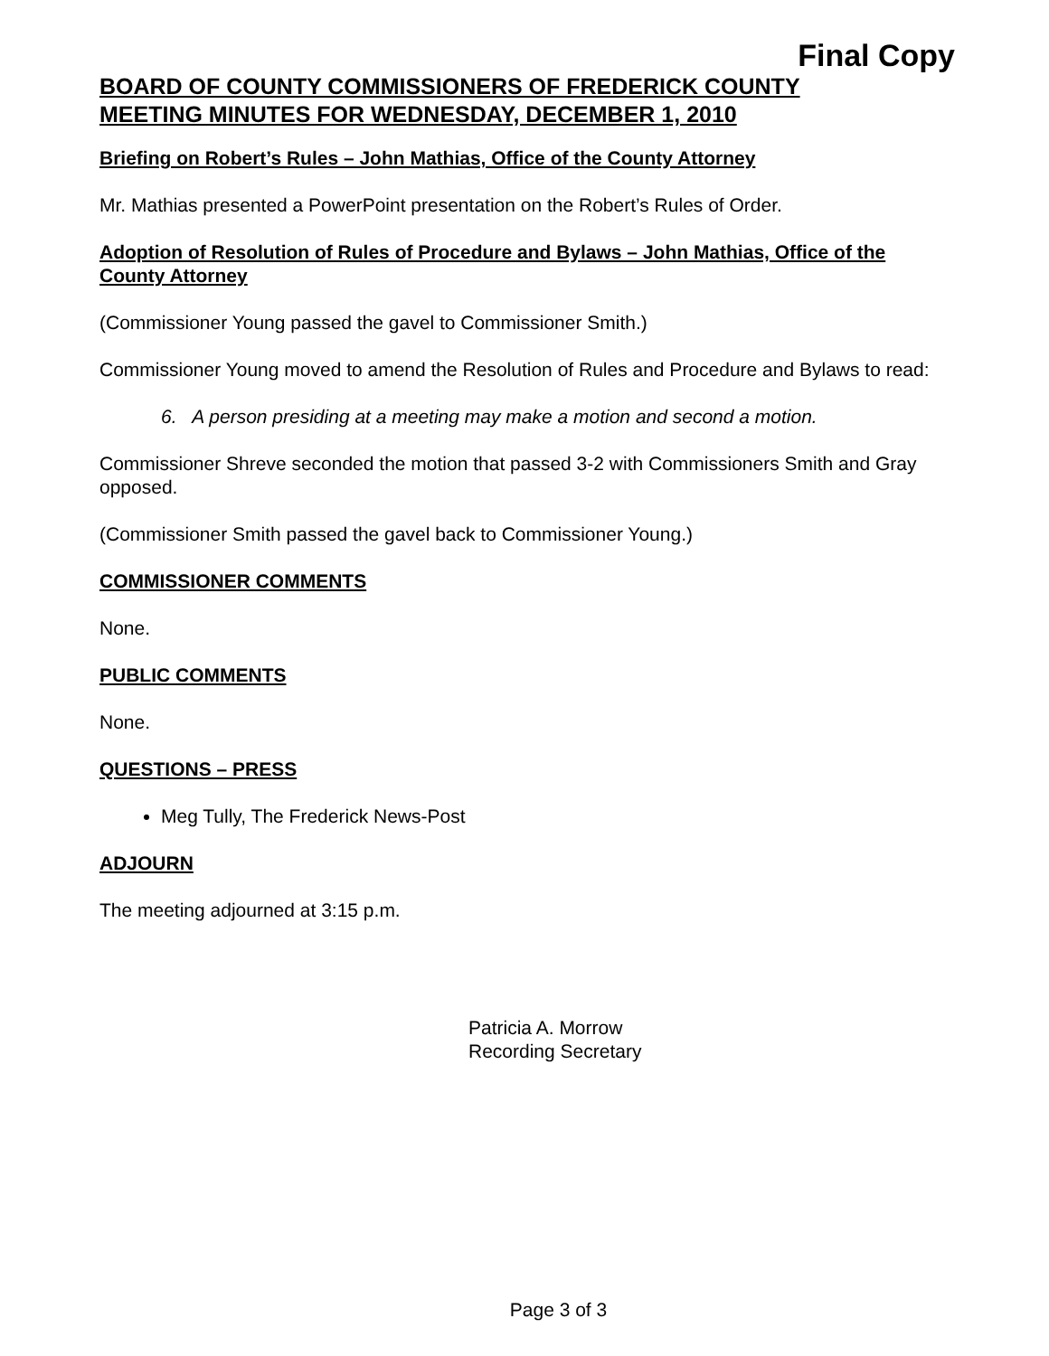Final Copy
BOARD OF COUNTY COMMISSIONERS OF FREDERICK COUNTY
MEETING MINUTES FOR WEDNESDAY, DECEMBER 1, 2010
Briefing on Robert’s Rules – John Mathias, Office of the County Attorney
Mr. Mathias presented a PowerPoint presentation on the Robert’s Rules of Order.
Adoption of Resolution of Rules of Procedure and Bylaws – John Mathias, Office of the County Attorney
(Commissioner Young passed the gavel to Commissioner Smith.)
Commissioner Young moved to amend the Resolution of Rules and Procedure and Bylaws to read:
6. A person presiding at a meeting may make a motion and second a motion.
Commissioner Shreve seconded the motion that passed 3-2 with Commissioners Smith and Gray opposed.
(Commissioner Smith passed the gavel back to Commissioner Young.)
COMMISSIONER COMMENTS
None.
PUBLIC COMMENTS
None.
QUESTIONS – PRESS
Meg Tully, The Frederick News-Post
ADJOURN
The meeting adjourned at 3:15 p.m.
Patricia A. Morrow
Recording Secretary
Page 3 of 3